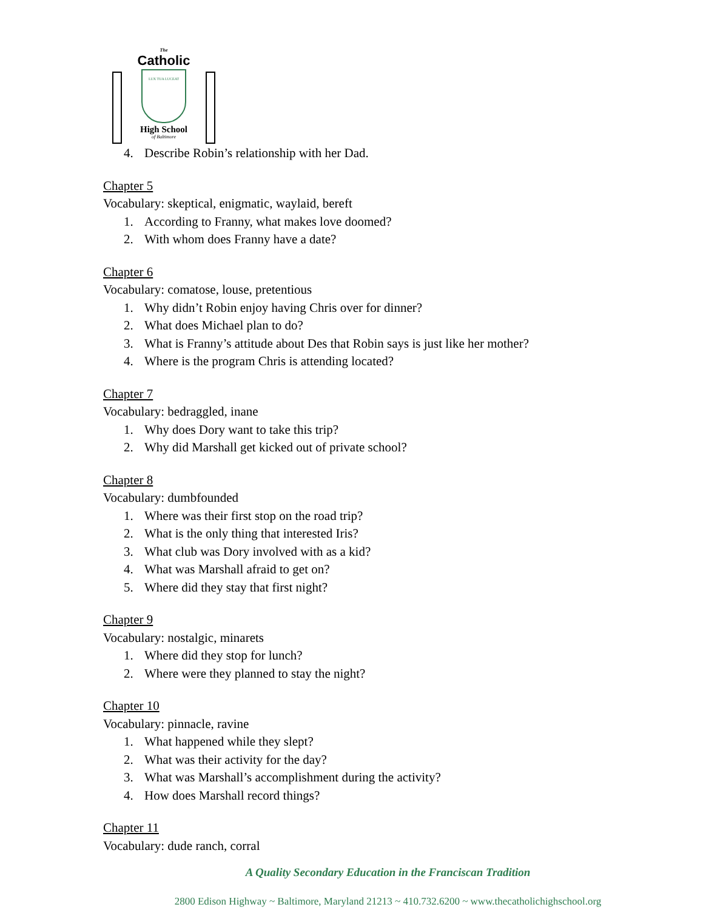The
Catholic
LUX TUA LUCEAT
High School
of Baltimore
4. Describe Robin’s relationship with her Dad.
Chapter 5
Vocabulary: skeptical, enigmatic, waylaid, bereft
1. According to Franny, what makes love doomed?
2. With whom does Franny have a date?
Chapter 6
Vocabulary: comatose, louse, pretentious
1. Why didn’t Robin enjoy having Chris over for dinner?
2. What does Michael plan to do?
3. What is Franny’s attitude about Des that Robin says is just like her mother?
4. Where is the program Chris is attending located?
Chapter 7
Vocabulary: bedraggled, inane
1. Why does Dory want to take this trip?
2. Why did Marshall get kicked out of private school?
Chapter 8
Vocabulary: dumbfounded
1. Where was their first stop on the road trip?
2. What is the only thing that interested Iris?
3. What club was Dory involved with as a kid?
4. What was Marshall afraid to get on?
5. Where did they stay that first night?
Chapter 9
Vocabulary: nostalgic, minarets
1. Where did they stop for lunch?
2. Where were they planned to stay the night?
Chapter 10
Vocabulary: pinnacle, ravine
1. What happened while they slept?
2. What was their activity for the day?
3. What was Marshall’s accomplishment during the activity?
4. How does Marshall record things?
Chapter 11
Vocabulary: dude ranch, corral
A Quality Secondary Education in the Franciscan Tradition
2800 Edison Highway ~ Baltimore, Maryland 21213 ~ 410.732.6200 ~ www.thecatholichighschool.org